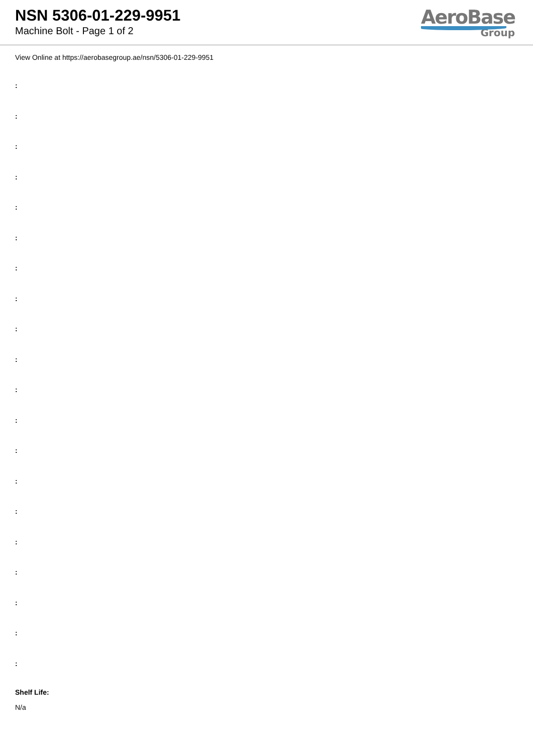NSN 5306-01-229-9951
Machine Bolt - Page 1 of 2
AeroBase
Group
View Online at https://aerobasegroup.ae/nsn/5306-01-229-9951
:
:
:
:
:
:
:
:
:
:
:
:
:
:
:
:
:
:
:
:
Shelf Life:
N/a